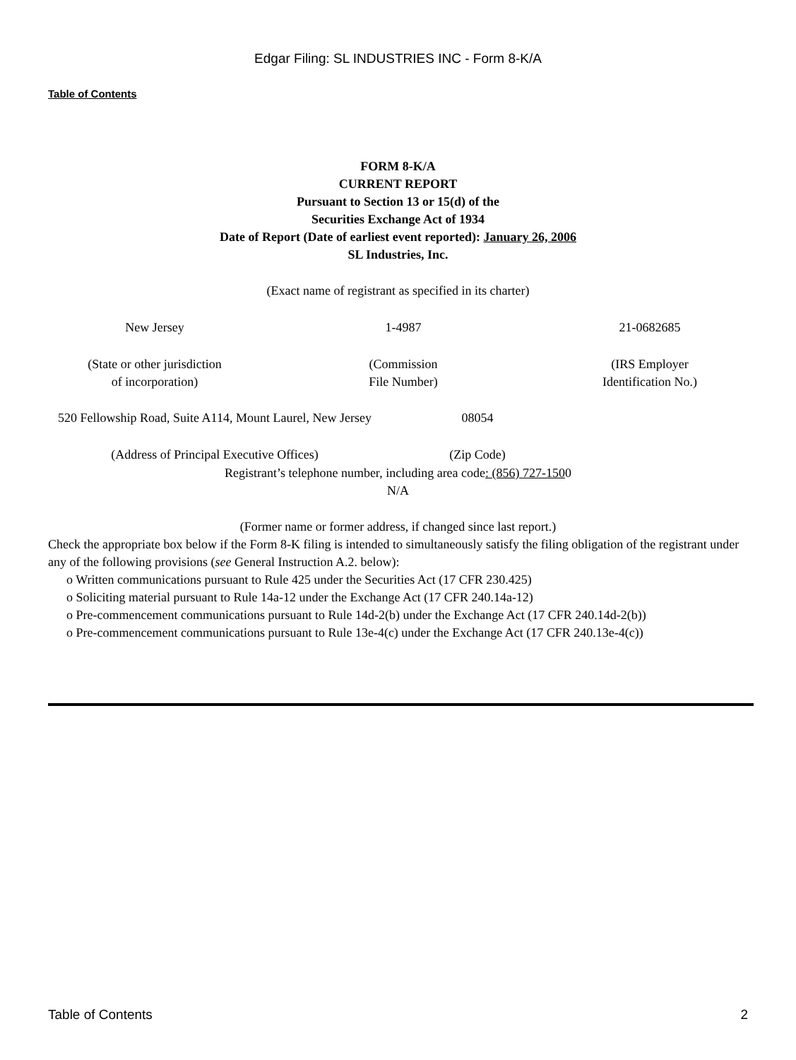Edgar Filing: SL INDUSTRIES INC - Form 8-K/A
Table of Contents
FORM 8-K/A
CURRENT REPORT
Pursuant to Section 13 or 15(d) of the
Securities Exchange Act of 1934
Date of Report (Date of earliest event reported): January 26, 2006
SL Industries, Inc.
(Exact name of registrant as specified in its charter)
| New Jersey | 1-4987 | 21-0682685 |
| (State or other jurisdiction of incorporation) | (Commission File Number) | (IRS Employer Identification No.) |
| 520 Fellowship Road, Suite A114, Mount Laurel, New Jersey | 08054 | |
| (Address of Principal Executive Offices) | (Zip Code) | |
Registrant’s telephone number, including area code: (856) 727-1500
N/A
(Former name or former address, if changed since last report.)
Check the appropriate box below if the Form 8-K filing is intended to simultaneously satisfy the filing obligation of the registrant under any of the following provisions (see General Instruction A.2. below):
o Written communications pursuant to Rule 425 under the Securities Act (17 CFR 230.425)
o Soliciting material pursuant to Rule 14a-12 under the Exchange Act (17 CFR 240.14a-12)
o Pre-commencement communications pursuant to Rule 14d-2(b) under the Exchange Act (17 CFR 240.14d-2(b))
o Pre-commencement communications pursuant to Rule 13e-4(c) under the Exchange Act (17 CFR 240.13e-4(c))
Table of Contents 2